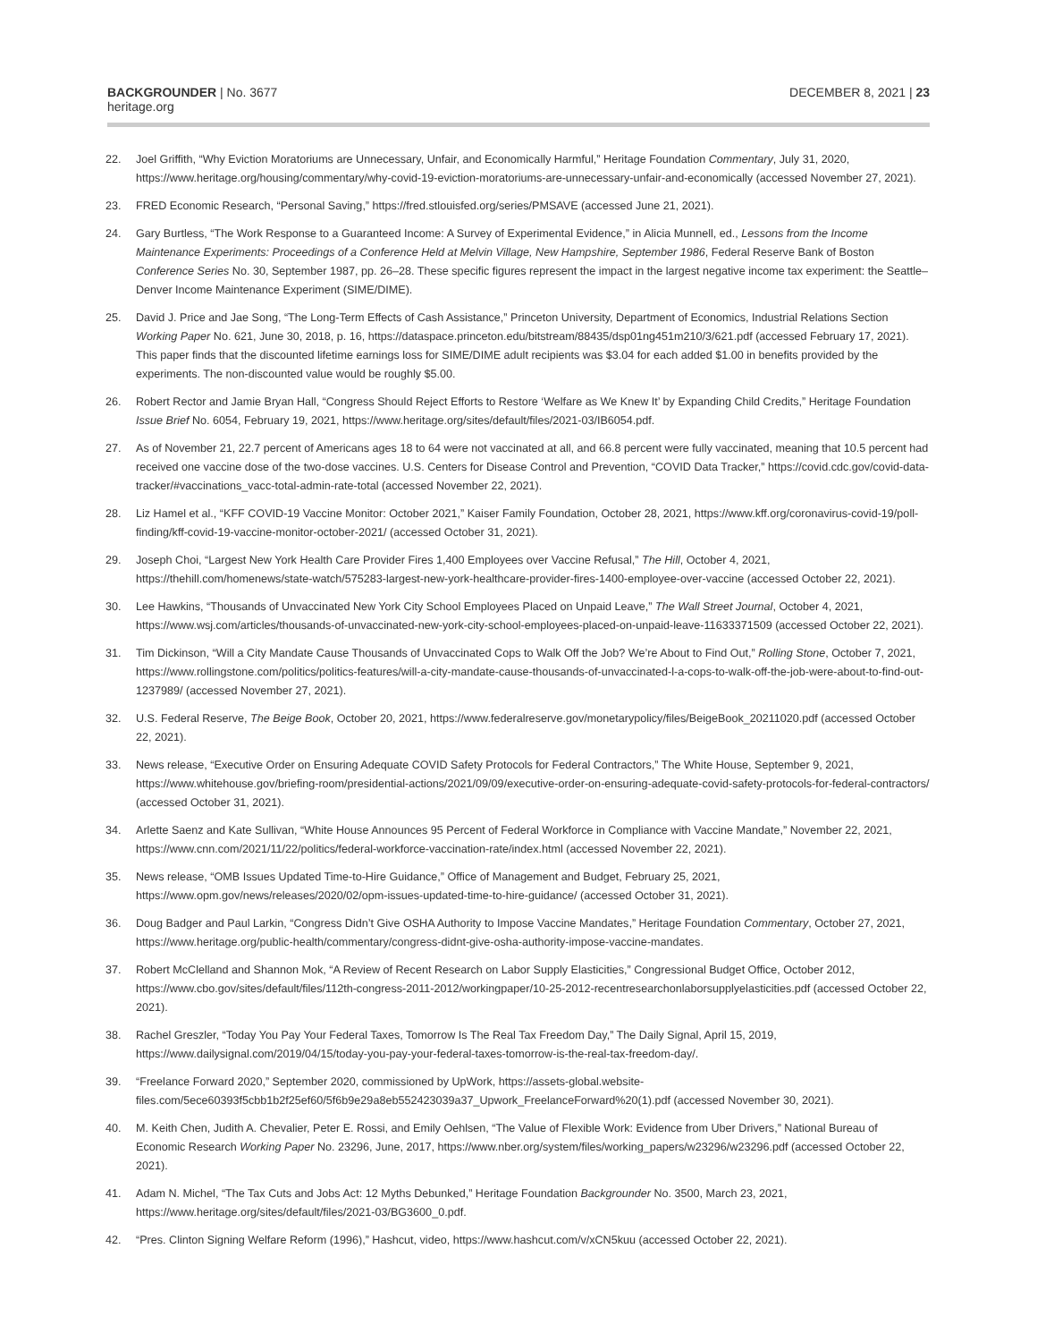BACKGROUNDER | No. 3677
heritage.org
DECEMBER 8, 2021 | 23
22. Joel Griffith, “Why Eviction Moratoriums are Unnecessary, Unfair, and Economically Harmful,” Heritage Foundation Commentary, July 31, 2020, https://www.heritage.org/housing/commentary/why-covid-19-eviction-moratoriums-are-unnecessary-unfair-and-economically (accessed November 27, 2021).
23. FRED Economic Research, “Personal Saving,” https://fred.stlouisfed.org/series/PMSAVE (accessed June 21, 2021).
24. Gary Burtless, “The Work Response to a Guaranteed Income: A Survey of Experimental Evidence,” in Alicia Munnell, ed., Lessons from the Income Maintenance Experiments: Proceedings of a Conference Held at Melvin Village, New Hampshire, September 1986, Federal Reserve Bank of Boston Conference Series No. 30, September 1987, pp. 26–28. These specific figures represent the impact in the largest negative income tax experiment: the Seattle–Denver Income Maintenance Experiment (SIME/DIME).
25. David J. Price and Jae Song, “The Long-Term Effects of Cash Assistance,” Princeton University, Department of Economics, Industrial Relations Section Working Paper No. 621, June 30, 2018, p. 16, https://dataspace.princeton.edu/bitstream/88435/dsp01ng451m210/3/621.pdf (accessed February 17, 2021). This paper finds that the discounted lifetime earnings loss for SIME/DIME adult recipients was $3.04 for each added $1.00 in benefits provided by the experiments. The non-discounted value would be roughly $5.00.
26. Robert Rector and Jamie Bryan Hall, “Congress Should Reject Efforts to Restore ‘Welfare as We Knew It’ by Expanding Child Credits,” Heritage Foundation Issue Brief No. 6054, February 19, 2021, https://www.heritage.org/sites/default/files/2021-03/IB6054.pdf.
27. As of November 21, 22.7 percent of Americans ages 18 to 64 were not vaccinated at all, and 66.8 percent were fully vaccinated, meaning that 10.5 percent had received one vaccine dose of the two-dose vaccines. U.S. Centers for Disease Control and Prevention, “COVID Data Tracker,” https://covid.cdc.gov/covid-data-tracker/#vaccinations_vacc-total-admin-rate-total (accessed November 22, 2021).
28. Liz Hamel et al., “KFF COVID-19 Vaccine Monitor: October 2021,” Kaiser Family Foundation, October 28, 2021, https://www.kff.org/coronavirus-covid-19/poll-finding/kff-covid-19-vaccine-monitor-october-2021/ (accessed October 31, 2021).
29. Joseph Choi, “Largest New York Health Care Provider Fires 1,400 Employees over Vaccine Refusal,” The Hill, October 4, 2021, https://thehill.com/homenews/state-watch/575283-largest-new-york-healthcare-provider-fires-1400-employee-over-vaccine (accessed October 22, 2021).
30. Lee Hawkins, “Thousands of Unvaccinated New York City School Employees Placed on Unpaid Leave,” The Wall Street Journal, October 4, 2021, https://www.wsj.com/articles/thousands-of-unvaccinated-new-york-city-school-employees-placed-on-unpaid-leave-11633371509 (accessed October 22, 2021).
31. Tim Dickinson, “Will a City Mandate Cause Thousands of Unvaccinated Cops to Walk Off the Job? We’re About to Find Out,” Rolling Stone, October 7, 2021, https://www.rollingstone.com/politics/politics-features/will-a-city-mandate-cause-thousands-of-unvaccinated-l-a-cops-to-walk-off-the-job-were-about-to-find-out-1237989/ (accessed November 27, 2021).
32. U.S. Federal Reserve, The Beige Book, October 20, 2021, https://www.federalreserve.gov/monetarypolicy/files/BeigeBook_20211020.pdf (accessed October 22, 2021).
33. News release, “Executive Order on Ensuring Adequate COVID Safety Protocols for Federal Contractors,” The White House, September 9, 2021, https://www.whitehouse.gov/briefing-room/presidential-actions/2021/09/09/executive-order-on-ensuring-adequate-covid-safety-protocols-for-federal-contractors/ (accessed October 31, 2021).
34. Arlette Saenz and Kate Sullivan, “White House Announces 95 Percent of Federal Workforce in Compliance with Vaccine Mandate,” November 22, 2021, https://www.cnn.com/2021/11/22/politics/federal-workforce-vaccination-rate/index.html (accessed November 22, 2021).
35. News release, “OMB Issues Updated Time-to-Hire Guidance,” Office of Management and Budget, February 25, 2021, https://www.opm.gov/news/releases/2020/02/opm-issues-updated-time-to-hire-guidance/ (accessed October 31, 2021).
36. Doug Badger and Paul Larkin, “Congress Didn’t Give OSHA Authority to Impose Vaccine Mandates,” Heritage Foundation Commentary, October 27, 2021, https://www.heritage.org/public-health/commentary/congress-didnt-give-osha-authority-impose-vaccine-mandates.
37. Robert McClelland and Shannon Mok, “A Review of Recent Research on Labor Supply Elasticities,” Congressional Budget Office, October 2012, https://www.cbo.gov/sites/default/files/112th-congress-2011-2012/workingpaper/10-25-2012-recentresearchonlaborsupplyelasticities.pdf (accessed October 22, 2021).
38. Rachel Greszler, “Today You Pay Your Federal Taxes, Tomorrow Is The Real Tax Freedom Day,” The Daily Signal, April 15, 2019, https://www.dailysignal.com/2019/04/15/today-you-pay-your-federal-taxes-tomorrow-is-the-real-tax-freedom-day/.
39. “Freelance Forward 2020,” September 2020, commissioned by UpWork, https://assets-global.website-files.com/5ece60393f5cbb1b2f25ef60/5f6b9e29a8eb552423039a37_Upwork_FreelanceForward%20(1).pdf (accessed November 30, 2021).
40. M. Keith Chen, Judith A. Chevalier, Peter E. Rossi, and Emily Oehlsen, “The Value of Flexible Work: Evidence from Uber Drivers,” National Bureau of Economic Research Working Paper No. 23296, June, 2017, https://www.nber.org/system/files/working_papers/w23296/w23296.pdf (accessed October 22, 2021).
41. Adam N. Michel, “The Tax Cuts and Jobs Act: 12 Myths Debunked,” Heritage Foundation Backgrounder No. 3500, March 23, 2021, https://www.heritage.org/sites/default/files/2021-03/BG3600_0.pdf.
42. “Pres. Clinton Signing Welfare Reform (1996),” Hashcut, video, https://www.hashcut.com/v/xCN5kuu (accessed October 22, 2021).